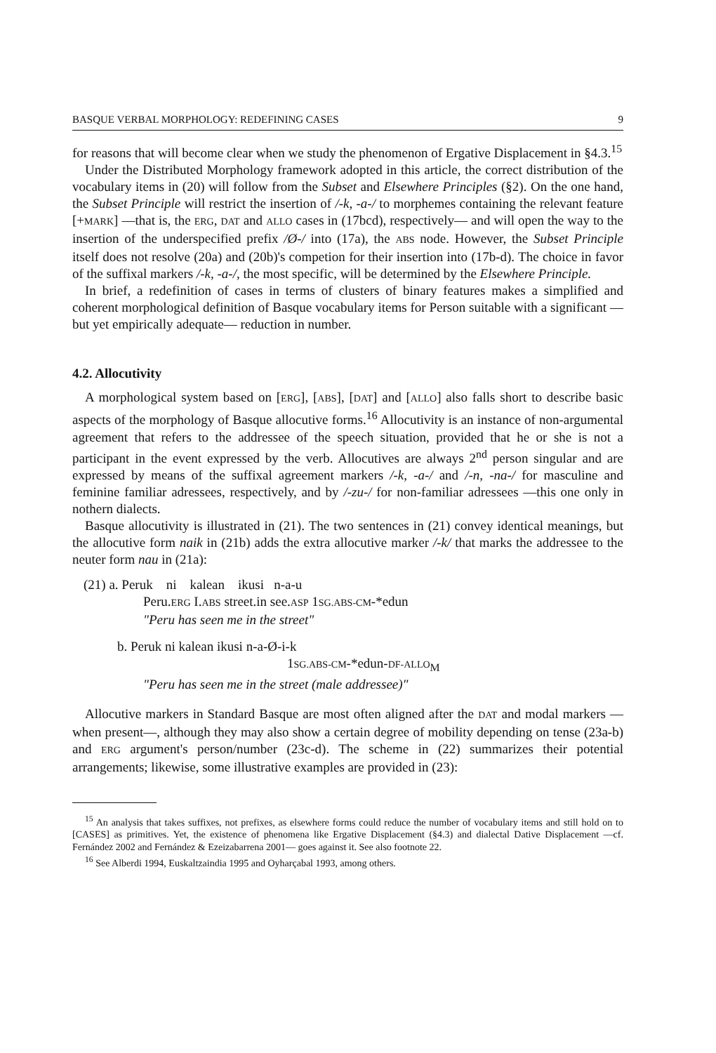BASQUE VERBAL MORPHOLOGY: REDEFINING CASES 9
for reasons that will become clear when we study the phenomenon of Ergative Displacement in §4.3.<sup>15</sup>
Under the Distributed Morphology framework adopted in this article, the correct distribution of the vocabulary items in (20) will follow from the Subset and Elsewhere Principles (§2). On the one hand, the Subset Principle will restrict the insertion of /-k, -a-/ to morphemes containing the relevant feature [+MARK] —that is, the ERG, DAT and ALLO cases in (17bcd), respectively— and will open the way to the insertion of the underspecified prefix /Ø-/ into (17a), the ABS node. However, the Subset Principle itself does not resolve (20a) and (20b)'s competion for their insertion into (17b-d). The choice in favor of the suffixal markers /-k, -a-/, the most specific, will be determined by the Elsewhere Principle.
In brief, a redefinition of cases in terms of clusters of binary features makes a simplified and coherent morphological definition of Basque vocabulary items for Person suitable with a significant —but yet empirically adequate— reduction in number.
4.2. Allocutivity
A morphological system based on [ERG], [ABS], [DAT] and [ALLO] also falls short to describe basic aspects of the morphology of Basque allocutive forms.<sup>16</sup> Allocutivity is an instance of non-argumental agreement that refers to the addressee of the speech situation, provided that he or she is not a participant in the event expressed by the verb. Allocutives are always 2<sup>nd</sup> person singular and are expressed by means of the suffixal agreement markers /-k, -a-/ and /-n, -na-/ for masculine and feminine familiar adressees, respectively, and by /-zu-/ for non-familiar adressees —this one only in nothern dialects.
Basque allocutivity is illustrated in (21). The two sentences in (21) convey identical meanings, but the allocutive form naik in (21b) adds the extra allocutive marker /-k/ that marks the addressee to the neuter form nau in (21a):
(21) a. Peruk ni kalean ikusi n-a-u
Peru.ERG I.ABS street.in see.ASP 1SG.ABS-CM-*edun
"Peru has seen me in the street"
b. Peruk ni kalean ikusi n-a-Ø-i-k
1SG.ABS-CM-*edun-DF-ALLO<sub>M</sub>
"Peru has seen me in the street (male addressee)"
Allocutive markers in Standard Basque are most often aligned after the DAT and modal markers —when present—, although they may also show a certain degree of mobility depending on tense (23a-b) and ERG argument's person/number (23c-d). The scheme in (22) summarizes their potential arrangements; likewise, some illustrative examples are provided in (23):
<sup>15</sup> An analysis that takes suffixes, not prefixes, as elsewhere forms could reduce the number of vocabulary items and still hold on to [CASES] as primitives. Yet, the existence of phenomena like Ergative Displacement (§4.3) and dialectal Dative Displacement —cf. Fernández 2002 and Fernández & Ezeizabarrena 2001— goes against it. See also footnote 22.
<sup>16</sup> See Alberdi 1994, Euskaltzaindia 1995 and Oyharçabal 1993, among others.